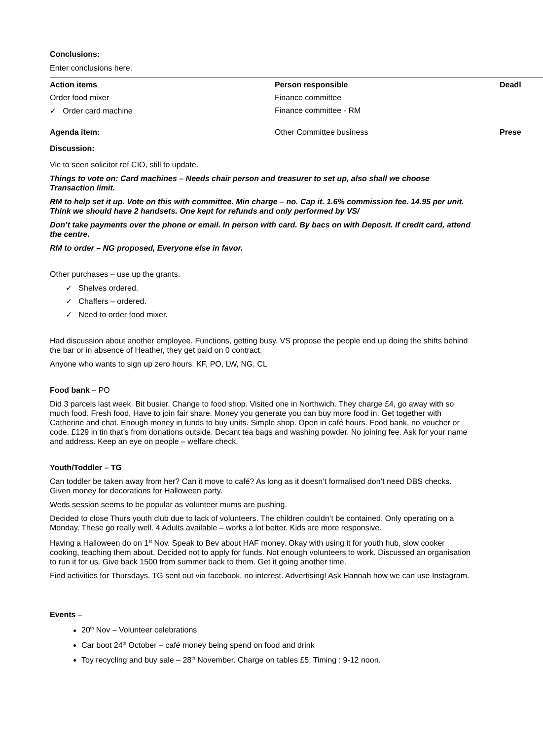Conclusions:
Enter conclusions here.
| Action items | Person responsible | Deadl |
| Order food mixer | Finance committee | |
| ✓ Order card machine | Finance committee - RM | |
| Agenda item: | Other Committee business | Prese |
Discussion:
Vic to seen solicitor ref CIO, still to update.
Things to vote on: Card machines – Needs chair person and treasurer to set up, also shall we choose Transaction limit.
RM to help set it up. Vote on this with committee. Min charge – no. Cap it. 1.6% commission fee. 14.95 per unit. Think we should have 2 handsets. One kept for refunds and only performed by VS/
Don’t take payments over the phone or email. In person with card. By bacs on with Deposit. If credit card, attend the centre.
RM to order – NG proposed, Everyone else in favor.
Other purchases – use up the grants.
✓ Shelves ordered.
✓ Chaffers – ordered.
✓ Need to order food mixer.
Had discussion about another employee. Functions, getting busy. VS propose the people end up doing the shifts behind the bar or in absence of Heather, they get paid on 0 contract.
Anyone who wants to sign up zero hours. KF, PO, LW, NG, CL
Food bank – PO
Did 3 parcels last week. Bit busier. Change to food shop. Visited one in Northwich. They charge £4, go away with so much food. Fresh food, Have to join fair share. Money you generate you can buy more food in. Get together with Catherine and chat. Enough money in funds to buy units. Simple shop. Open in café hours. Food bank, no voucher or code. £129 in tin that’s from donations outside. Decant tea bags and washing powder. No joining fee. Ask for your name and address. Keep an eye on people – welfare check.
Youth/Toddler – TG
Can toddler be taken away from her? Can it move to café? As long as it doesn’t formalised don’t need DBS checks. Given money for decorations for Halloween party.
Weds session seems to be popular as volunteer mums are pushing.
Decided to close Thurs youth club due to lack of volunteers. The children couldn’t be contained. Only operating on a Monday. These go really well. 4 Adults available – works a lot better. Kids are more responsive.
Having a Halloween do on 1<sup>st</sup> Nov. Speak to Bev about HAF money. Okay with using it for youth hub, slow cooker cooking, teaching them about. Decided not to apply for funds. Not enough volunteers to work. Discussed an organisation to run it for us. Give back 1500 from summer back to them. Get it going another time.
Find activities for Thursdays. TG sent out via facebook, no interest. Advertising! Ask Hannah how we can use Instagram.
Events –
20<sup>th</sup> Nov – Volunteer celebrations
Car boot 24<sup>th</sup> October – café money being spend on food and drink
Toy recycling and buy sale – 28<sup>th</sup> November. Charge on tables £5. Timing : 9-12 noon.